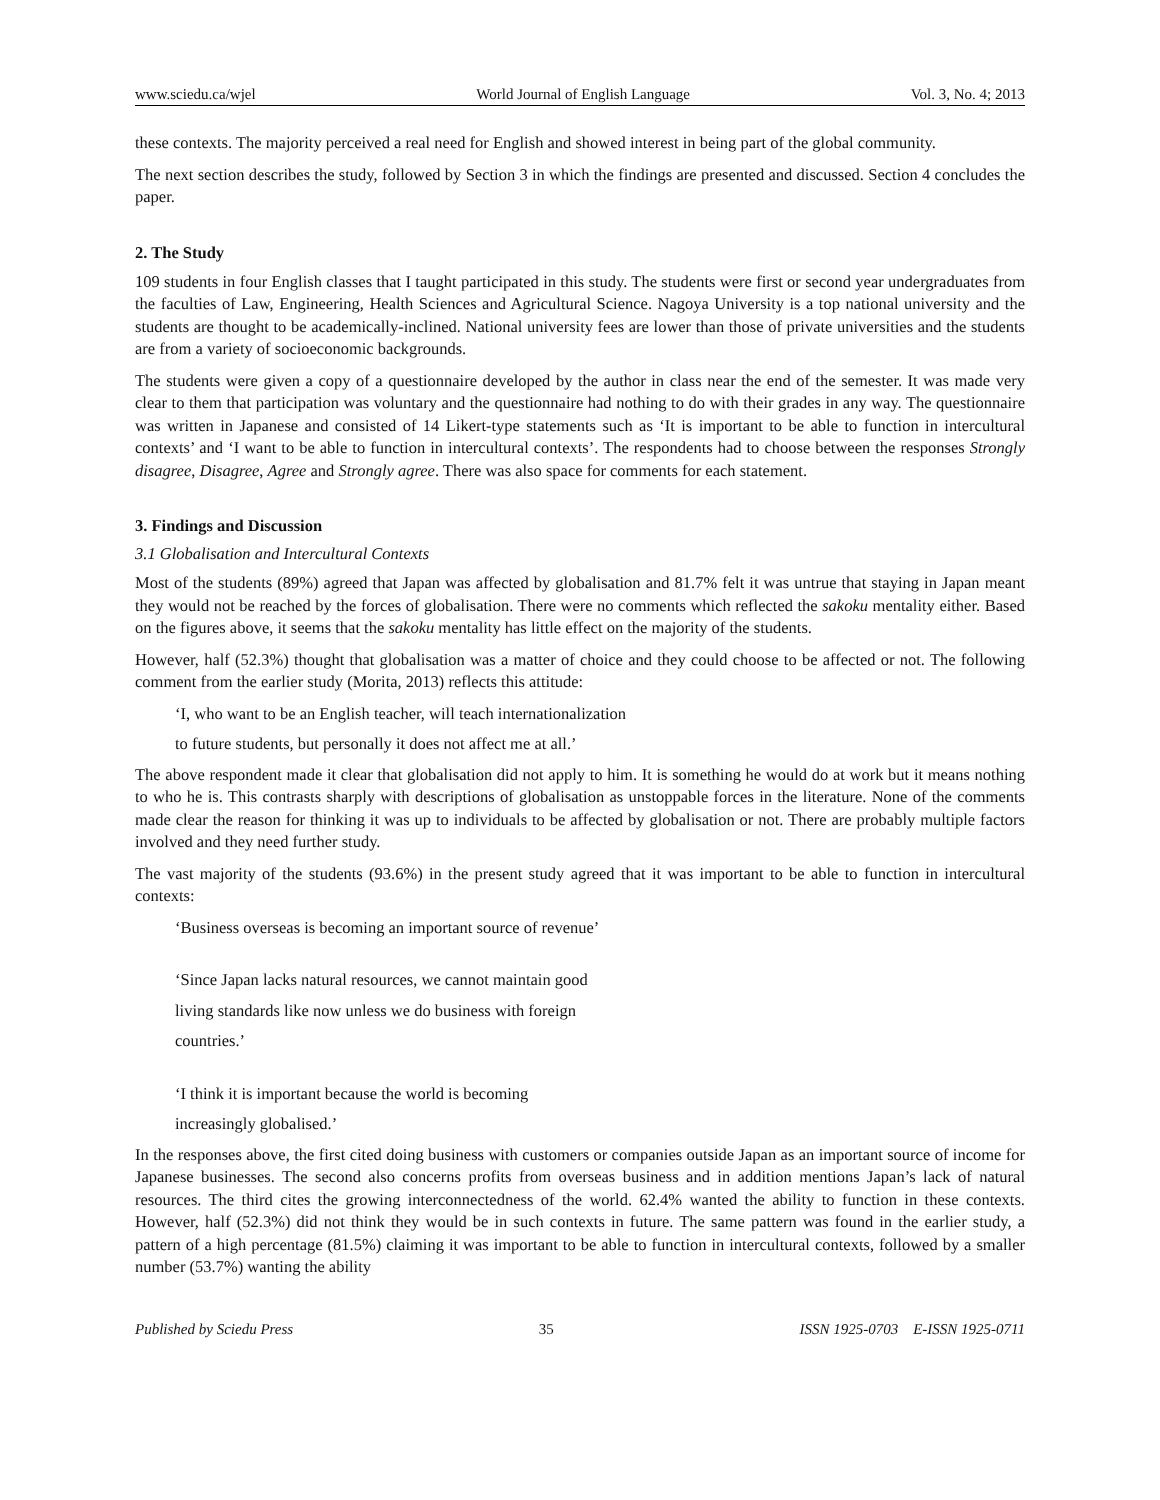www.sciedu.ca/wjel World Journal of English Language Vol. 3, No. 4; 2013
these contexts. The majority perceived a real need for English and showed interest in being part of the global community.
The next section describes the study, followed by Section 3 in which the findings are presented and discussed. Section 4 concludes the paper.
2. The Study
109 students in four English classes that I taught participated in this study. The students were first or second year undergraduates from the faculties of Law, Engineering, Health Sciences and Agricultural Science. Nagoya University is a top national university and the students are thought to be academically-inclined. National university fees are lower than those of private universities and the students are from a variety of socioeconomic backgrounds.
The students were given a copy of a questionnaire developed by the author in class near the end of the semester. It was made very clear to them that participation was voluntary and the questionnaire had nothing to do with their grades in any way. The questionnaire was written in Japanese and consisted of 14 Likert-type statements such as ‘It is important to be able to function in intercultural contexts’ and ‘I want to be able to function in intercultural contexts’. The respondents had to choose between the responses Strongly disagree, Disagree, Agree and Strongly agree. There was also space for comments for each statement.
3. Findings and Discussion
3.1 Globalisation and Intercultural Contexts
Most of the students (89%) agreed that Japan was affected by globalisation and 81.7% felt it was untrue that staying in Japan meant they would not be reached by the forces of globalisation. There were no comments which reflected the sakoku mentality either. Based on the figures above, it seems that the sakoku mentality has little effect on the majority of the students.
However, half (52.3%) thought that globalisation was a matter of choice and they could choose to be affected or not. The following comment from the earlier study (Morita, 2013) reflects this attitude:
‘I, who want to be an English teacher, will teach internationalization
to future students, but personally it does not affect me at all.’
The above respondent made it clear that globalisation did not apply to him. It is something he would do at work but it means nothing to who he is. This contrasts sharply with descriptions of globalisation as unstoppable forces in the literature. None of the comments made clear the reason for thinking it was up to individuals to be affected by globalisation or not. There are probably multiple factors involved and they need further study.
The vast majority of the students (93.6%) in the present study agreed that it was important to be able to function in intercultural contexts:
‘Business overseas is becoming an important source of revenue’
‘Since Japan lacks natural resources, we cannot maintain good
living standards like now unless we do business with foreign
countries.’
‘I think it is important because the world is becoming
increasingly globalised.’
In the responses above, the first cited doing business with customers or companies outside Japan as an important source of income for Japanese businesses. The second also concerns profits from overseas business and in addition mentions Japan’s lack of natural resources. The third cites the growing interconnectedness of the world. 62.4% wanted the ability to function in these contexts. However, half (52.3%) did not think they would be in such contexts in future. The same pattern was found in the earlier study, a pattern of a high percentage (81.5%) claiming it was important to be able to function in intercultural contexts, followed by a smaller number (53.7%) wanting the ability
Published by Sciedu Press 35 ISSN 1925-0703 E-ISSN 1925-0711